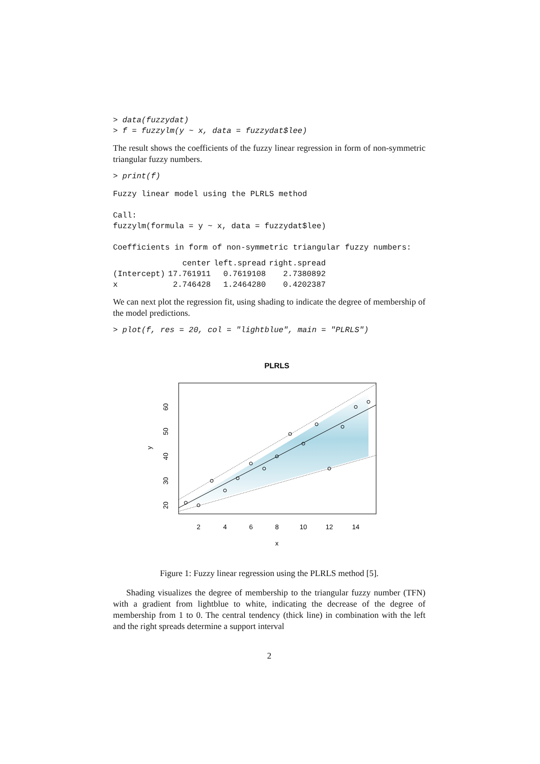> data(fuzzydat)
> f = fuzzylm(y ~ x, data = fuzzydat$lee)
The result shows the coefficients of the fuzzy linear regression in form of non-symmetric triangular fuzzy numbers.
> print(f)
Fuzzy linear model using the PLRLS method

Call:
fuzzylm(formula = y ~ x, data = fuzzydat$lee)

Coefficients in form of non-symmetric triangular fuzzy numbers:
| | center | left.spread | right.spread |
| --- | --- | --- | --- |
| (Intercept) | 17.761911 | 0.7619108 | 2.7380892 |
| x | 2.746428 | 1.2464280 | 0.4202387 |
We can next plot the regression fit, using shading to indicate the degree of membership of the model predictions.
> plot(f, res = 20, col = "lightblue", main = "PLRLS")
PLRLS
2
4
6
8
10
12
14
x
20
30
40
50
60
y
Figure 1: Fuzzy linear regression using the PLRLS method [5].
Shading visualizes the degree of membership to the triangular fuzzy number (TFN) with a gradient from lightblue to white, indicating the decrease of the degree of membership from 1 to 0. The central tendency (thick line) in combination with the left and the right spreads determine a support interval
2